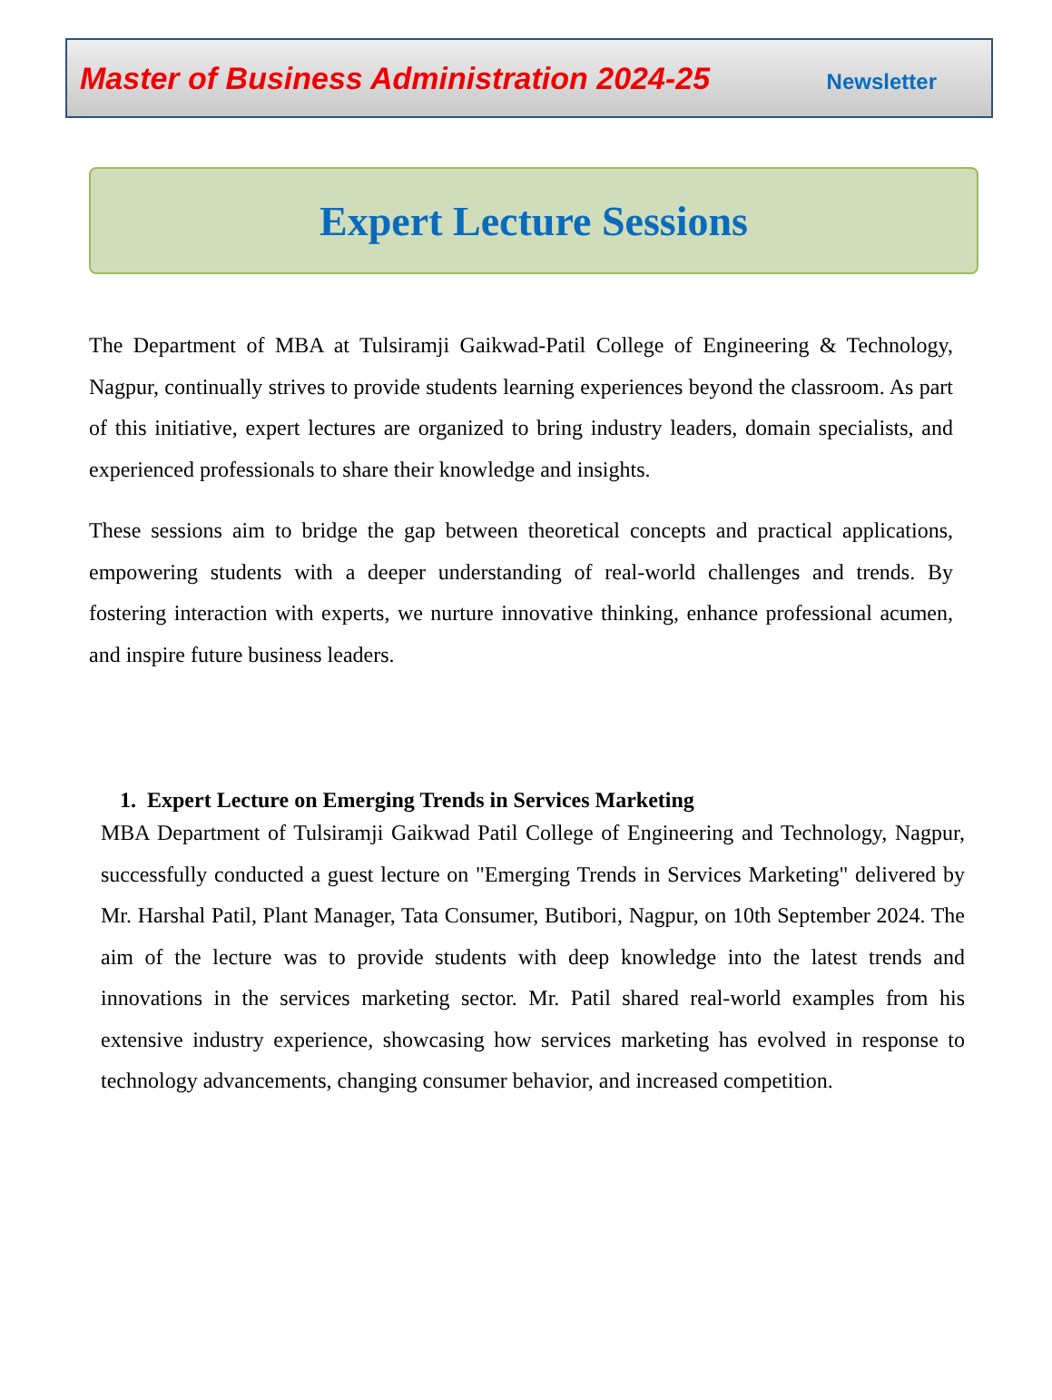Master of Business Administration 2024-25 Newsletter
Expert Lecture Sessions
The Department of MBA at Tulsiramji Gaikwad-Patil College of Engineering & Technology, Nagpur, continually strives to provide students learning experiences beyond the classroom. As part of this initiative, expert lectures are organized to bring industry leaders, domain specialists, and experienced professionals to share their knowledge and insights.
These sessions aim to bridge the gap between theoretical concepts and practical applications, empowering students with a deeper understanding of real-world challenges and trends. By fostering interaction with experts, we nurture innovative thinking, enhance professional acumen, and inspire future business leaders.
1. Expert Lecture on Emerging Trends in Services Marketing
MBA Department of Tulsiramji Gaikwad Patil College of Engineering and Technology, Nagpur, successfully conducted a guest lecture on "Emerging Trends in Services Marketing" delivered by Mr. Harshal Patil, Plant Manager, Tata Consumer, Butibori, Nagpur, on 10th September 2024. The aim of the lecture was to provide students with deep knowledge into the latest trends and innovations in the services marketing sector. Mr. Patil shared real-world examples from his extensive industry experience, showcasing how services marketing has evolved in response to technology advancements, changing consumer behavior, and increased competition.